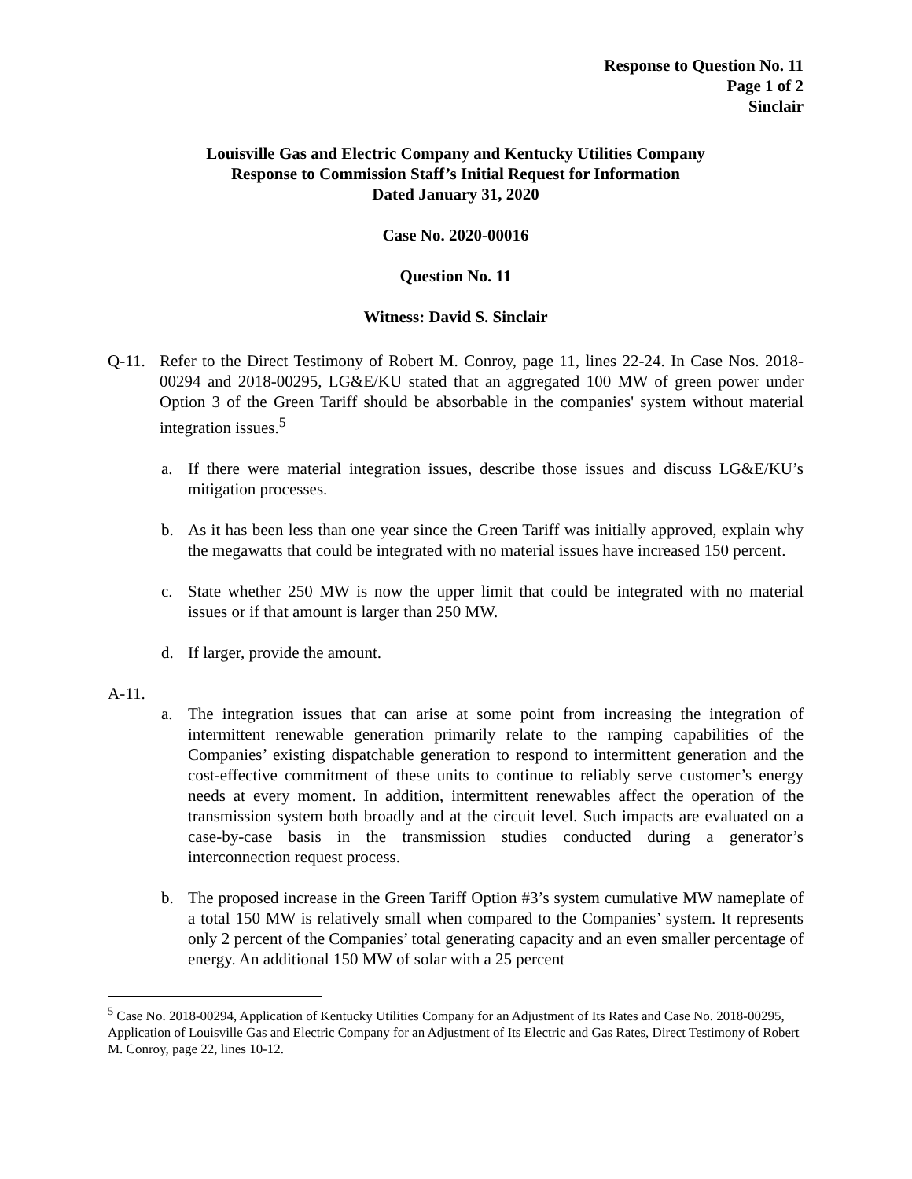Response to Question No. 11
Page 1 of 2
Sinclair
Louisville Gas and Electric Company and Kentucky Utilities Company
Response to Commission Staff’s Initial Request for Information
Dated January 31, 2020
Case No. 2020-00016
Question No. 11
Witness: David S. Sinclair
Q-11. Refer to the Direct Testimony of Robert M. Conroy, page 11, lines 22-24. In Case Nos. 2018-00294 and 2018-00295, LG&E/KU stated that an aggregated 100 MW of green power under Option 3 of the Green Tariff should be absorbable in the companies' system without material integration issues.<sup>5</sup>
a. If there were material integration issues, describe those issues and discuss LG&E/KU’s mitigation processes.
b. As it has been less than one year since the Green Tariff was initially approved, explain why the megawatts that could be integrated with no material issues have increased 150 percent.
c. State whether 250 MW is now the upper limit that could be integrated with no material issues or if that amount is larger than 250 MW.
d. If larger, provide the amount.
A-11.
a. The integration issues that can arise at some point from increasing the integration of intermittent renewable generation primarily relate to the ramping capabilities of the Companies’ existing dispatchable generation to respond to intermittent generation and the cost-effective commitment of these units to continue to reliably serve customer’s energy needs at every moment. In addition, intermittent renewables affect the operation of the transmission system both broadly and at the circuit level. Such impacts are evaluated on a case-by-case basis in the transmission studies conducted during a generator’s interconnection request process.
b. The proposed increase in the Green Tariff Option #3’s system cumulative MW nameplate of a total 150 MW is relatively small when compared to the Companies’ system. It represents only 2 percent of the Companies’ total generating capacity and an even smaller percentage of energy. An additional 150 MW of solar with a 25 percent
<sup>5</sup> Case No. 2018-00294, Application of Kentucky Utilities Company for an Adjustment of Its Rates and Case No. 2018-00295, Application of Louisville Gas and Electric Company for an Adjustment of Its Electric and Gas Rates, Direct Testimony of Robert M. Conroy, page 22, lines 10-12.